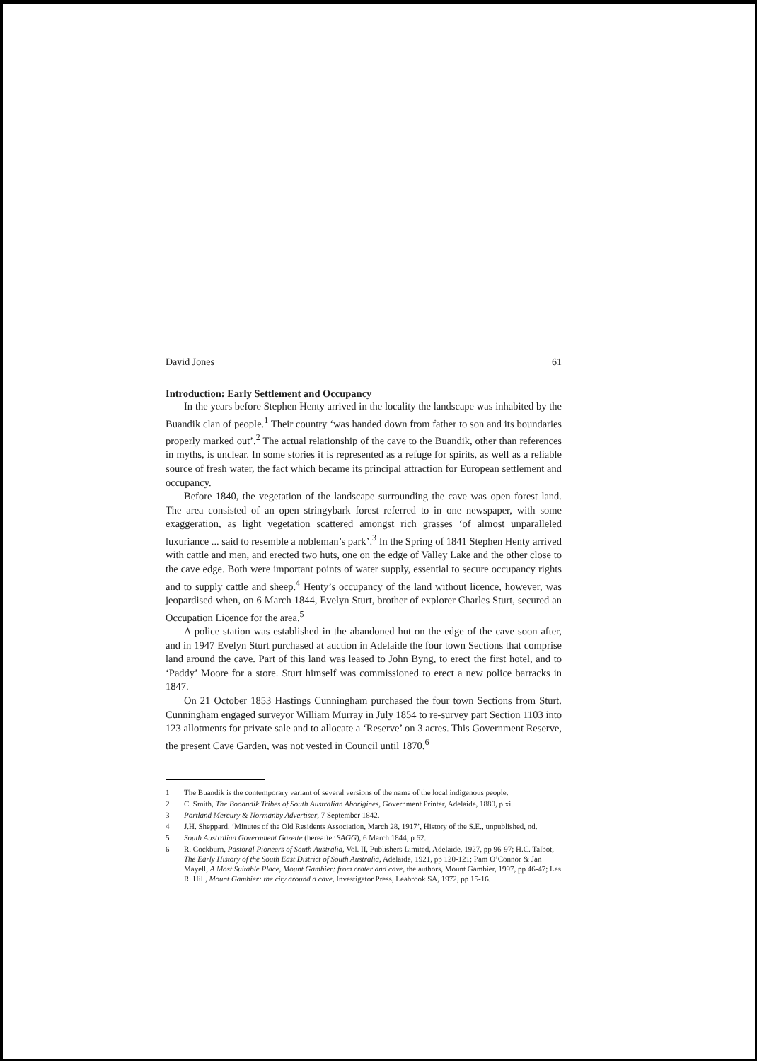David Jones 61
Introduction: Early Settlement and Occupancy
In the years before Stephen Henty arrived in the locality the landscape was inhabited by the Buandik clan of people.<sup>1</sup> Their country ‘was handed down from father to son and its boundaries properly marked out’.<sup>2</sup> The actual relationship of the cave to the Buandik, other than references in myths, is unclear. In some stories it is represented as a refuge for spirits, as well as a reliable source of fresh water, the fact which became its principal attraction for European settlement and occupancy.
Before 1840, the vegetation of the landscape surrounding the cave was open forest land. The area consisted of an open stringybark forest referred to in one newspaper, with some exaggeration, as light vegetation scattered amongst rich grasses ‘of almost unparalleled luxuriance ... said to resemble a nobleman’s park’.<sup>3</sup> In the Spring of 1841 Stephen Henty arrived with cattle and men, and erected two huts, one on the edge of Valley Lake and the other close to the cave edge. Both were important points of water supply, essential to secure occupancy rights and to supply cattle and sheep.<sup>4</sup> Henty’s occupancy of the land without licence, however, was jeopardised when, on 6 March 1844, Evelyn Sturt, brother of explorer Charles Sturt, secured an Occupation Licence for the area.<sup>5</sup>
A police station was established in the abandoned hut on the edge of the cave soon after, and in 1947 Evelyn Sturt purchased at auction in Adelaide the four town Sections that comprise land around the cave. Part of this land was leased to John Byng, to erect the first hotel, and to ‘Paddy’ Moore for a store. Sturt himself was commissioned to erect a new police barracks in 1847.
On 21 October 1853 Hastings Cunningham purchased the four town Sections from Sturt. Cunningham engaged surveyor William Murray in July 1854 to re-survey part Section 1103 into 123 allotments for private sale and to allocate a ‘Reserve’ on 3 acres. This Government Reserve, the present Cave Garden, was not vested in Council until 1870.<sup>6</sup>
1 The Buandik is the contemporary variant of several versions of the name of the local indigenous people.
2 C. Smith, The Booandik Tribes of South Australian Aborigines, Government Printer, Adelaide, 1880, p xi.
3 Portland Mercury & Normanby Advertiser, 7 September 1842.
4 J.H. Sheppard, ‘Minutes of the Old Residents Association, March 28, 1917’, History of the S.E., unpublished, nd.
5 South Australian Government Gazette (hereafter SAGG), 6 March 1844, p 62.
6 R. Cockburn, Pastoral Pioneers of South Australia, Vol. II, Publishers Limited, Adelaide, 1927, pp 96-97; H.C. Talbot, The Early History of the South East District of South Australia, Adelaide, 1921, pp 120-121; Pam O’Connor & Jan Mayell, A Most Suitable Place, Mount Gambier: from crater and cave, the authors, Mount Gambier, 1997, pp 46-47; Les R. Hill, Mount Gambier: the city around a cave, Investigator Press, Leabrook SA, 1972, pp 15-16.